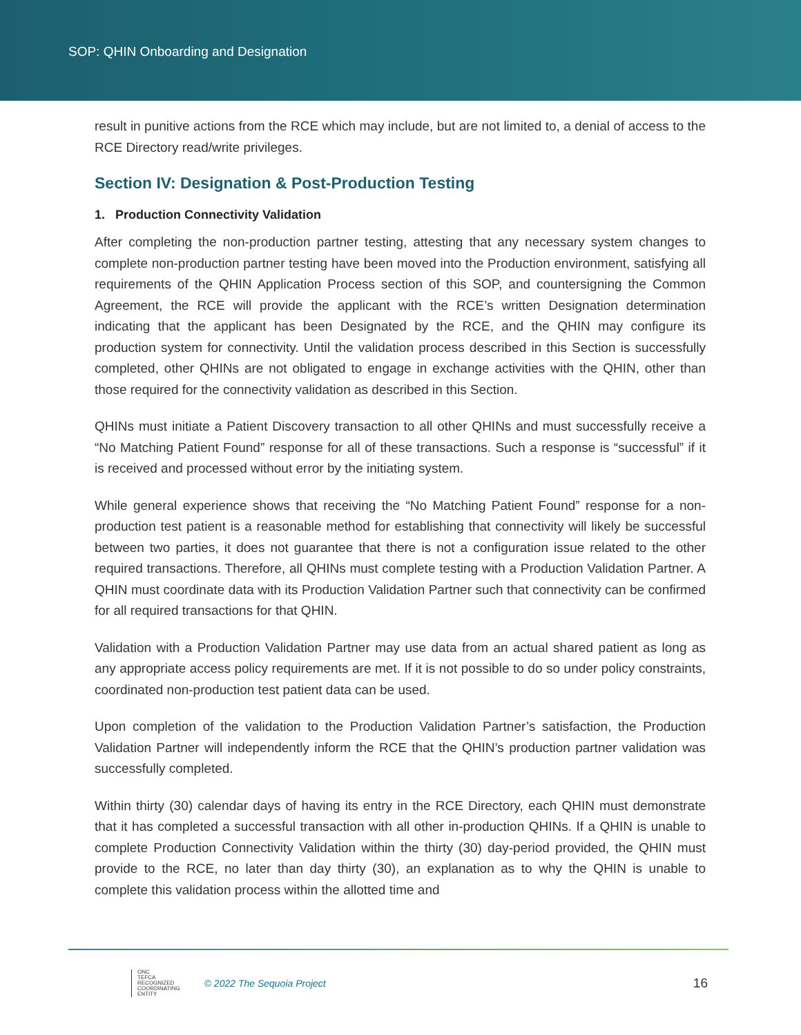SOP: QHIN Onboarding and Designation
result in punitive actions from the RCE which may include, but are not limited to, a denial of access to the RCE Directory read/write privileges.
Section IV: Designation & Post-Production Testing
1. Production Connectivity Validation
After completing the non-production partner testing, attesting that any necessary system changes to complete non-production partner testing have been moved into the Production environment, satisfying all requirements of the QHIN Application Process section of this SOP, and countersigning the Common Agreement, the RCE will provide the applicant with the RCE’s written Designation determination indicating that the applicant has been Designated by the RCE, and the QHIN may configure its production system for connectivity. Until the validation process described in this Section is successfully completed, other QHINs are not obligated to engage in exchange activities with the QHIN, other than those required for the connectivity validation as described in this Section.
QHINs must initiate a Patient Discovery transaction to all other QHINs and must successfully receive a “No Matching Patient Found” response for all of these transactions. Such a response is “successful” if it is received and processed without error by the initiating system.
While general experience shows that receiving the “No Matching Patient Found” response for a non-production test patient is a reasonable method for establishing that connectivity will likely be successful between two parties, it does not guarantee that there is not a configuration issue related to the other required transactions. Therefore, all QHINs must complete testing with a Production Validation Partner. A QHIN must coordinate data with its Production Validation Partner such that connectivity can be confirmed for all required transactions for that QHIN.
Validation with a Production Validation Partner may use data from an actual shared patient as long as any appropriate access policy requirements are met. If it is not possible to do so under policy constraints, coordinated non-production test patient data can be used.
Upon completion of the validation to the Production Validation Partner’s satisfaction, the Production Validation Partner will independently inform the RCE that the QHIN’s production partner validation was successfully completed.
Within thirty (30) calendar days of having its entry in the RCE Directory, each QHIN must demonstrate that it has completed a successful transaction with all other in-production QHINs. If a QHIN is unable to complete Production Connectivity Validation within the thirty (30) day-period provided, the QHIN must provide to the RCE, no later than day thirty (30), an explanation as to why the QHIN is unable to complete this validation process within the allotted time and
ONC
TEFCA
RECOGNIZED
COORDINATING
ENTITY
© 2022 The Sequoia Project
16